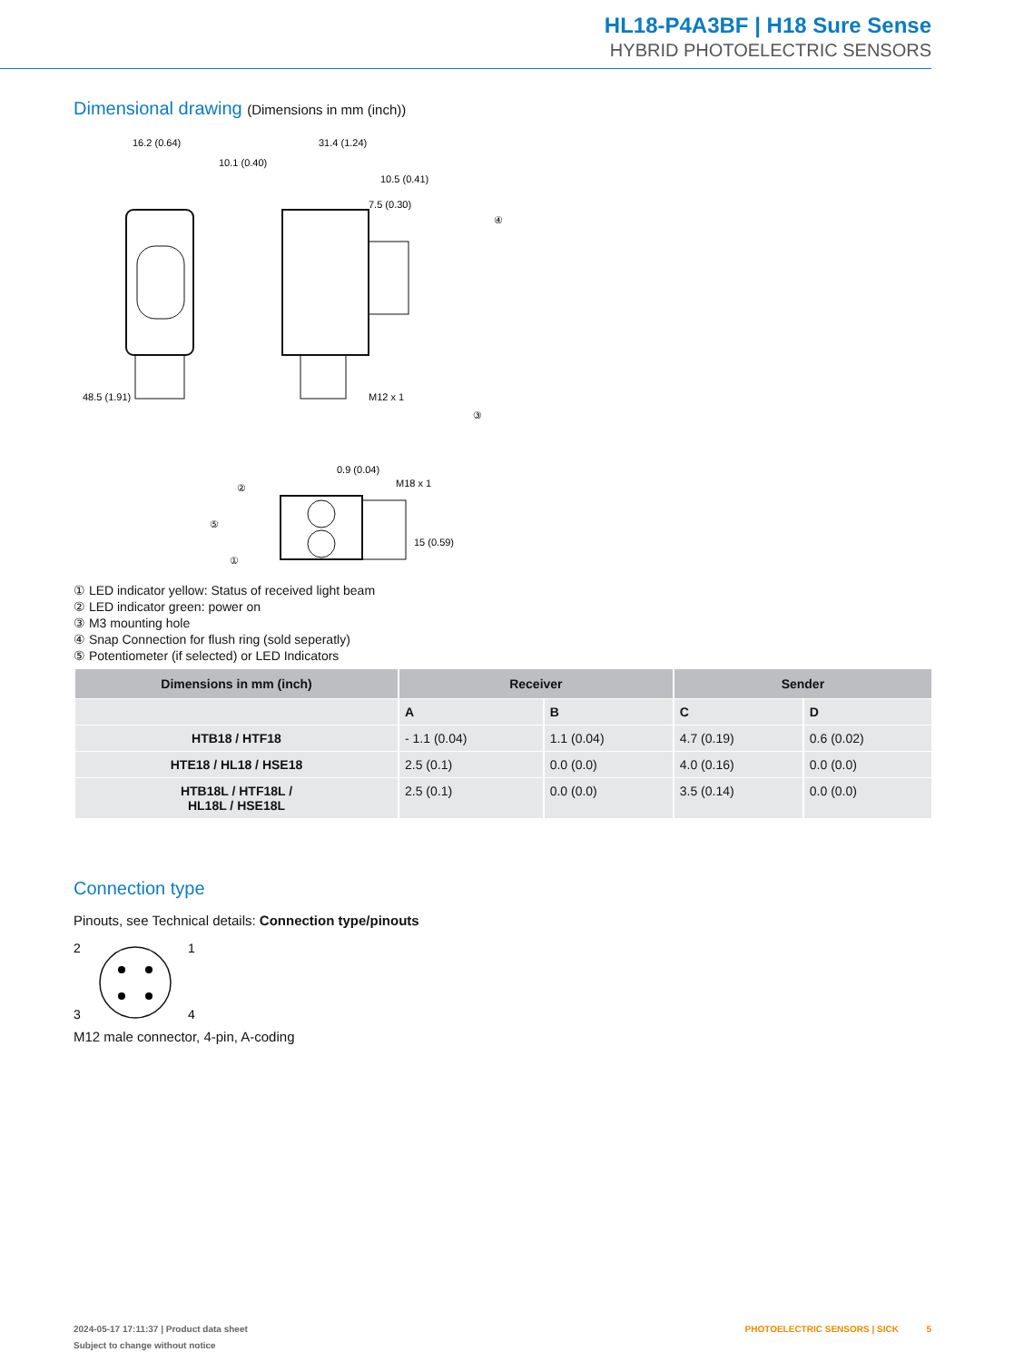HL18-P4A3BF | H18 Sure Sense
HYBRID PHOTOELECTRIC SENSORS
Dimensional drawing (Dimensions in mm (inch))
16.2 (0.64)
31.4 (1.24)
10.1 (0.40)
10.5 (0.41)
7.5 (0.30)
④
48.5 (1.91)
③
M12 x 1
0.9 (0.04)
M18 x 1
②
⑤
①
15 (0.59)
① LED indicator yellow: Status of received light beam
② LED indicator green: power on
③ M3 mounting hole
④ Snap Connection for flush ring (sold seperatly)
⑤ Potentiometer (if selected) or LED Indicators
| Dimensions in mm (inch) | Receiver | | Sender | |
| --- | --- | --- | --- | --- |
| | A | B | C | D |
| HTB18 / HTF18 | - 1.1 (0.04) | 1.1 (0.04) | 4.7 (0.19) | 0.6 (0.02) |
| HTE18 / HL18 / HSE18 | 2.5 (0.1) | 0.0 (0.0) | 4.0 (0.16) | 0.0 (0.0) |
| HTB18L / HTF18L / HL18L / HSE18L | 2.5 (0.1) | 0.0 (0.0) | 3.5 (0.14) | 0.0 (0.0) |
Connection type
Pinouts, see Technical details: Connection type/pinouts
2
1
3
4
M12 male connector, 4-pin, A-coding
2024-05-17 17:11:37 | Product data sheet
Subject to change without notice
PHOTOELECTRIC SENSORS | SICK 5